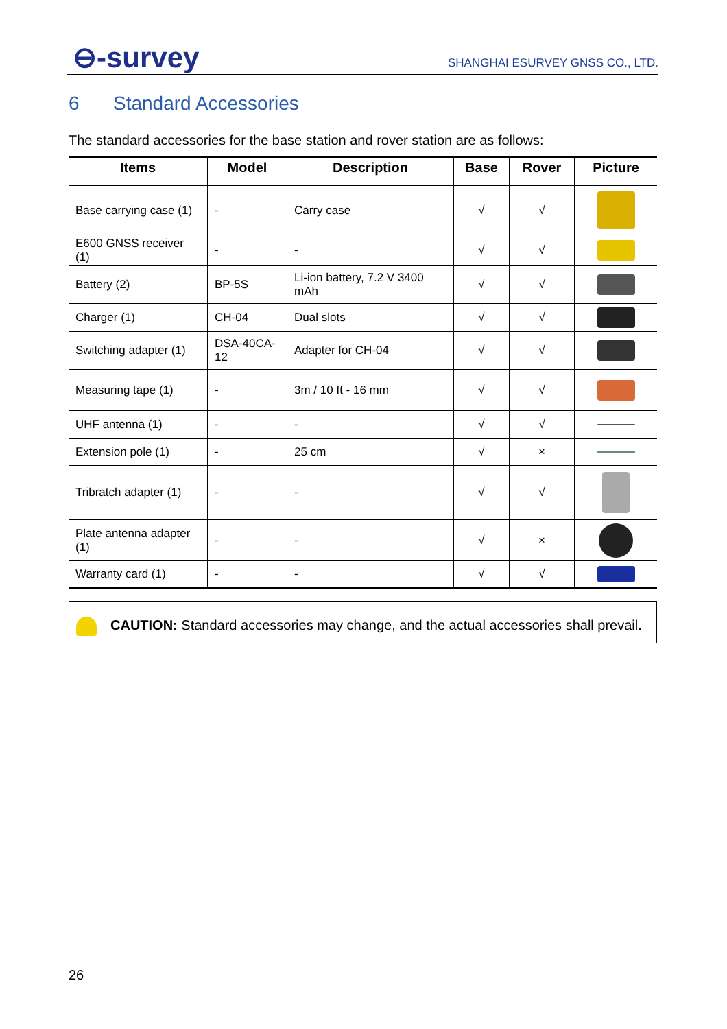⊖-survey
SHANGHAI ESURVEY GNSS CO., LTD.
6 Standard Accessories
The standard accessories for the base station and rover station are as follows:
| Items | Model | Description | Base | Rover | Picture |
| --- | --- | --- | --- | --- | --- |
| Base carrying case (1) | - | Carry case | √ | √ | |
| E600 GNSS receiver (1) | - | - | √ | √ | |
| Battery (2) | BP-5S | Li-ion battery, 7.2 V 3400 mAh | √ | √ | |
| Charger (1) | CH-04 | Dual slots | √ | √ | |
| Switching adapter (1) | DSA-40CA-12 | Adapter for CH-04 | √ | √ | |
| Measuring tape (1) | - | 3m / 10 ft - 16 mm | √ | √ | |
| UHF antenna (1) | - | - | √ | √ | |
| Extension pole (1) | - | 25 cm | √ | × | |
| Tribratch adapter (1) | - | - | √ | √ | |
| Plate antenna adapter (1) | - | - | √ | × | |
| Warranty card (1) | - | - | √ | √ | |
CAUTION: Standard accessories may change, and the actual accessories shall prevail.
26